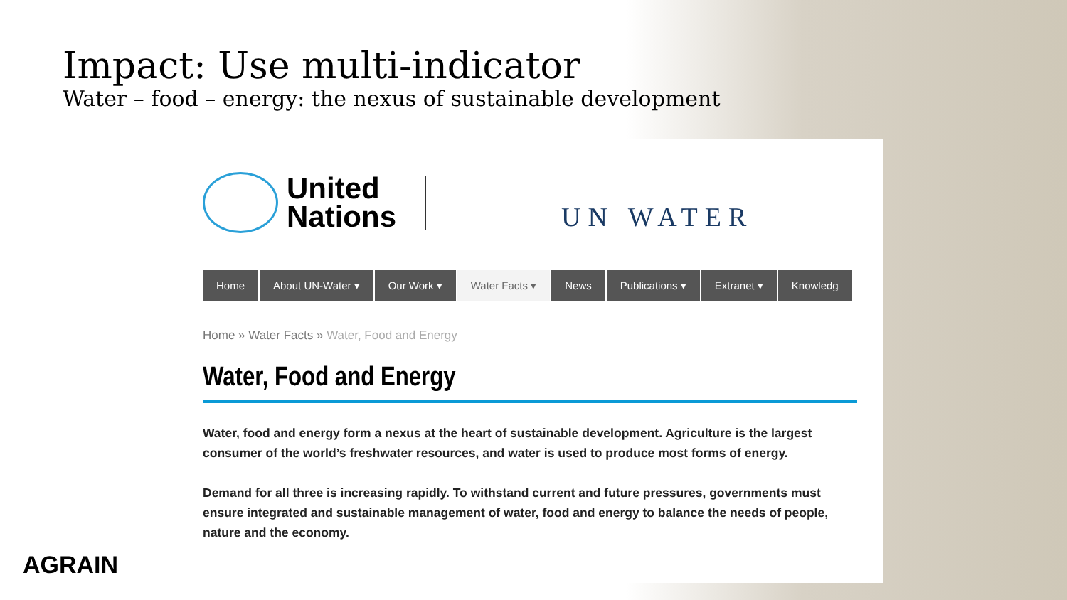Impact: Use multi-indicator
Water – food – energy: the nexus of sustainable development
United
Nations
UN WATER
Home About UN-Water ▾ Our Work ▾ Water Facts ▾ News Publications ▾ Extranet ▾ Knowledg
Home » Water Facts » Water, Food and Energy
Water, Food and Energy
Water, food and energy form a nexus at the heart of sustainable development. Agriculture is the largest consumer of the world’s freshwater resources, and water is used to produce most forms of energy.
Demand for all three is increasing rapidly. To withstand current and future pressures, governments must ensure integrated and sustainable management of water, food and energy to balance the needs of people, nature and the economy.
AGRAIN